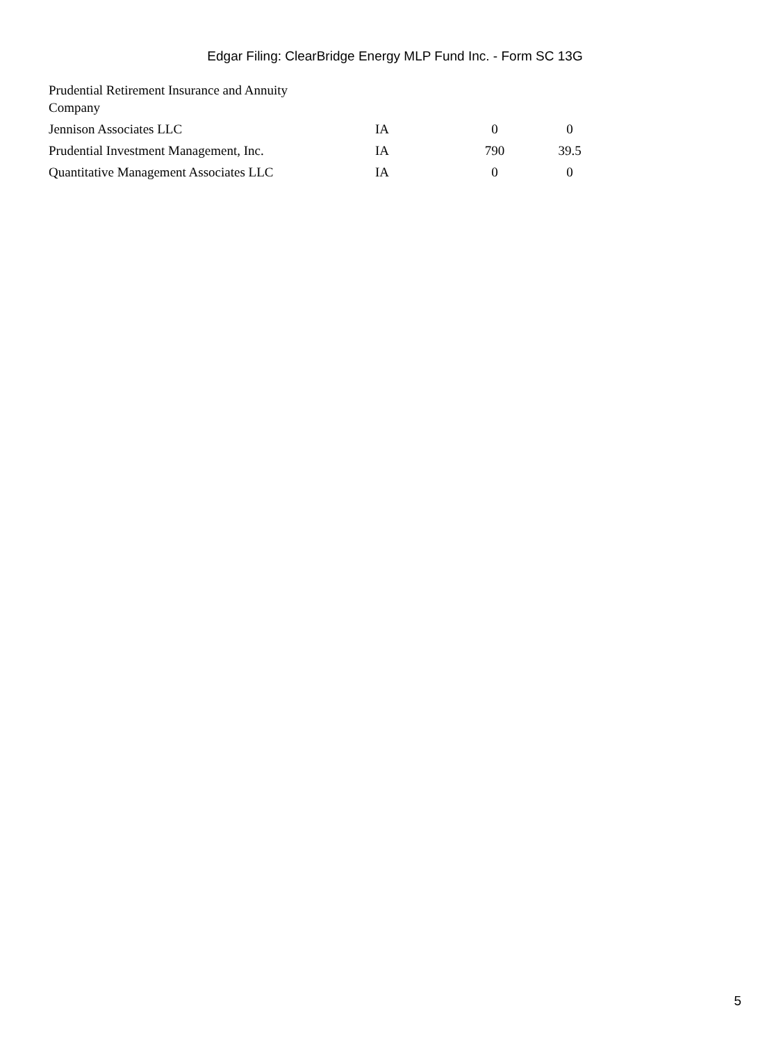Edgar Filing: ClearBridge Energy MLP Fund Inc. - Form SC 13G
| Prudential Retirement Insurance and Annuity Company | | | |
| Jennison Associates LLC | IA | 0 | 0 |
| Prudential Investment Management, Inc. | IA | 790 | 39.5 |
| Quantitative Management Associates LLC | IA | 0 | 0 |
5